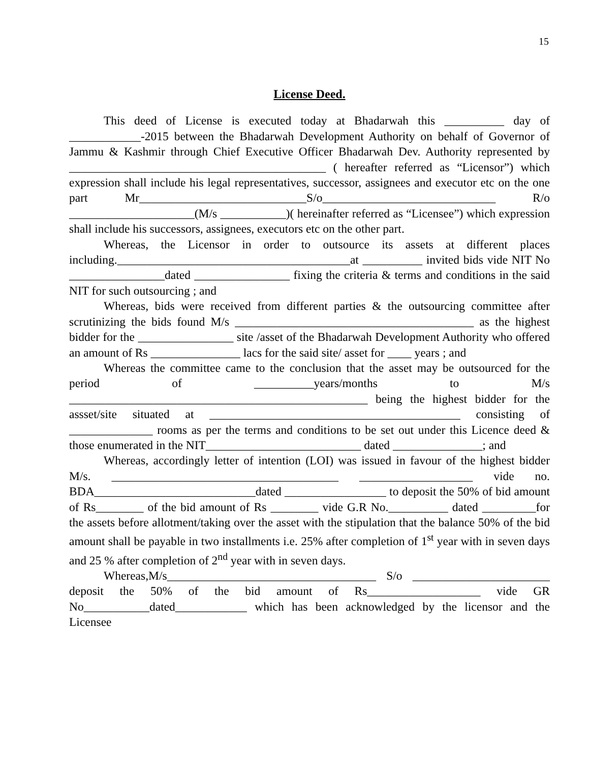15
License Deed.
This deed of License is executed today at Bhadarwah this __________ day of ____________-2015 between the Bhadarwah Development Authority on behalf of Governor of Jammu & Kashmir through Chief Executive Officer Bhadarwah Dev. Authority represented by ___________________________________________ ( hereafter referred as “Licensor”) which expression shall include his legal representatives, successor, assignees and executor etc on the one part Mr____________________________S/o_____________________________ R/o _____________________(M/s ___________)( hereinafter referred as “Licensee”) which expression shall include his successors, assignees, executors etc on the other part.
Whereas, the Licensor in order to outsource its assets at different places including._______________________________________at __________ invited bids vide NIT No ________________dated ________________ fixing the criteria & terms and conditions in the said NIT for such outsourcing ; and
Whereas, bids were received from different parties & the outsourcing committee after scrutinizing the bids found M/s ________________________________________ as the highest bidder for the ________________ site /asset of the Bhadarwah Development Authority who offered an amount of Rs _______________ lacs for the said site/ asset for ____ years ; and
Whereas the committee came to the conclusion that the asset may be outsourced for the period of __________years/months to M/s __________________________________________________ being the highest bidder for the assset/site situated at __________________________________________ consisting of ______________ rooms as per the terms and conditions to be set out under this Licence deed & those enumerated in the NIT__________________________ dated _______________; and
Whereas, accordingly letter of intention (LOI) was issued in favour of the highest bidder M/s. ______________________________________ ___________________ vide no. BDA___________________________dated _________________ to deposit the 50% of bid amount of Rs________ of the bid amount of Rs ________ vide G.R No.__________ dated _________for the assets before allotment/taking over the asset with the stipulation that the balance 50% of the bid amount shall be payable in two installments i.e. 25% after completion of 1<sup>st</sup> year with in seven days and 25 % after completion of 2<sup>nd</sup> year with in seven days.
Whereas,M/s___________________________________ S/o _______________________ deposit the 50% of the bid amount of Rs___________________ vide GR No___________dated____________ which has been acknowledged by the licensor and the Licensee